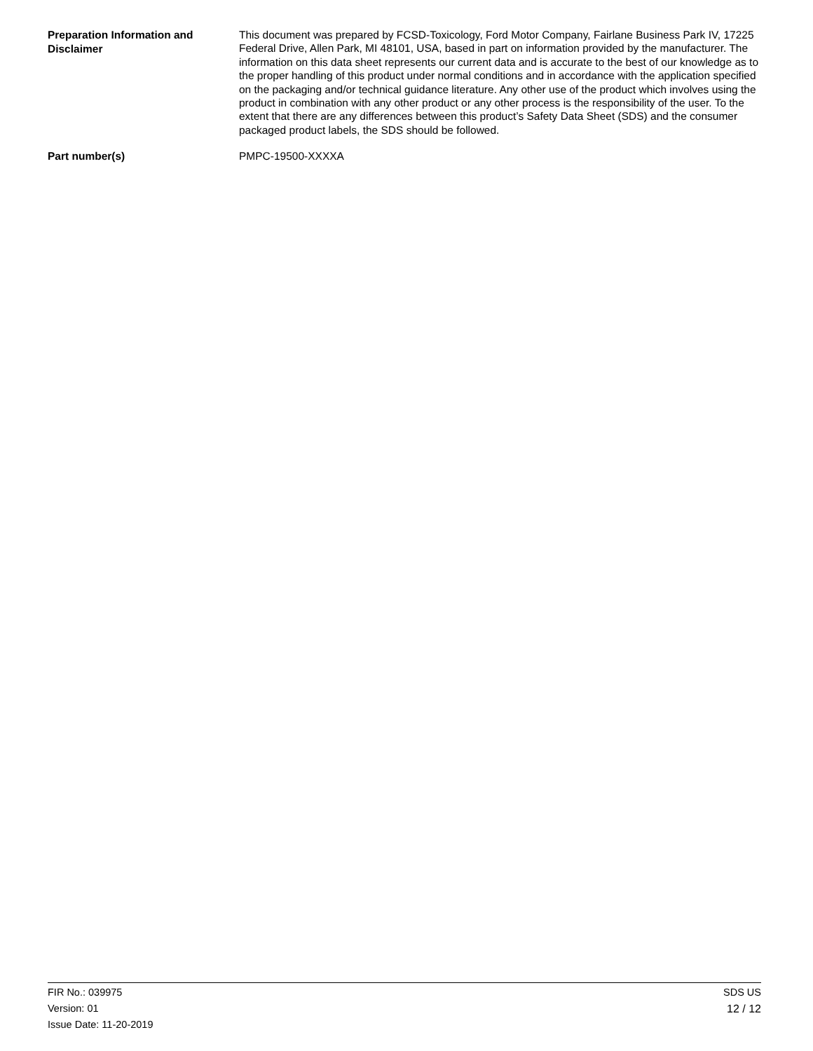Preparation Information and Disclaimer
This document was prepared by FCSD-Toxicology, Ford Motor Company, Fairlane Business Park IV, 17225 Federal Drive, Allen Park, MI 48101, USA, based in part on information provided by the manufacturer. The information on this data sheet represents our current data and is accurate to the best of our knowledge as to the proper handling of this product under normal conditions and in accordance with the application specified on the packaging and/or technical guidance literature. Any other use of the product which involves using the product in combination with any other product or any other process is the responsibility of the user. To the extent that there are any differences between this product’s Safety Data Sheet (SDS) and the consumer packaged product labels, the SDS should be followed.
Part number(s)
PMPC-19500-XXXXA
FIR No.: 039975
Version: 01
Issue Date: 11-20-2019
SDS US
12 / 12